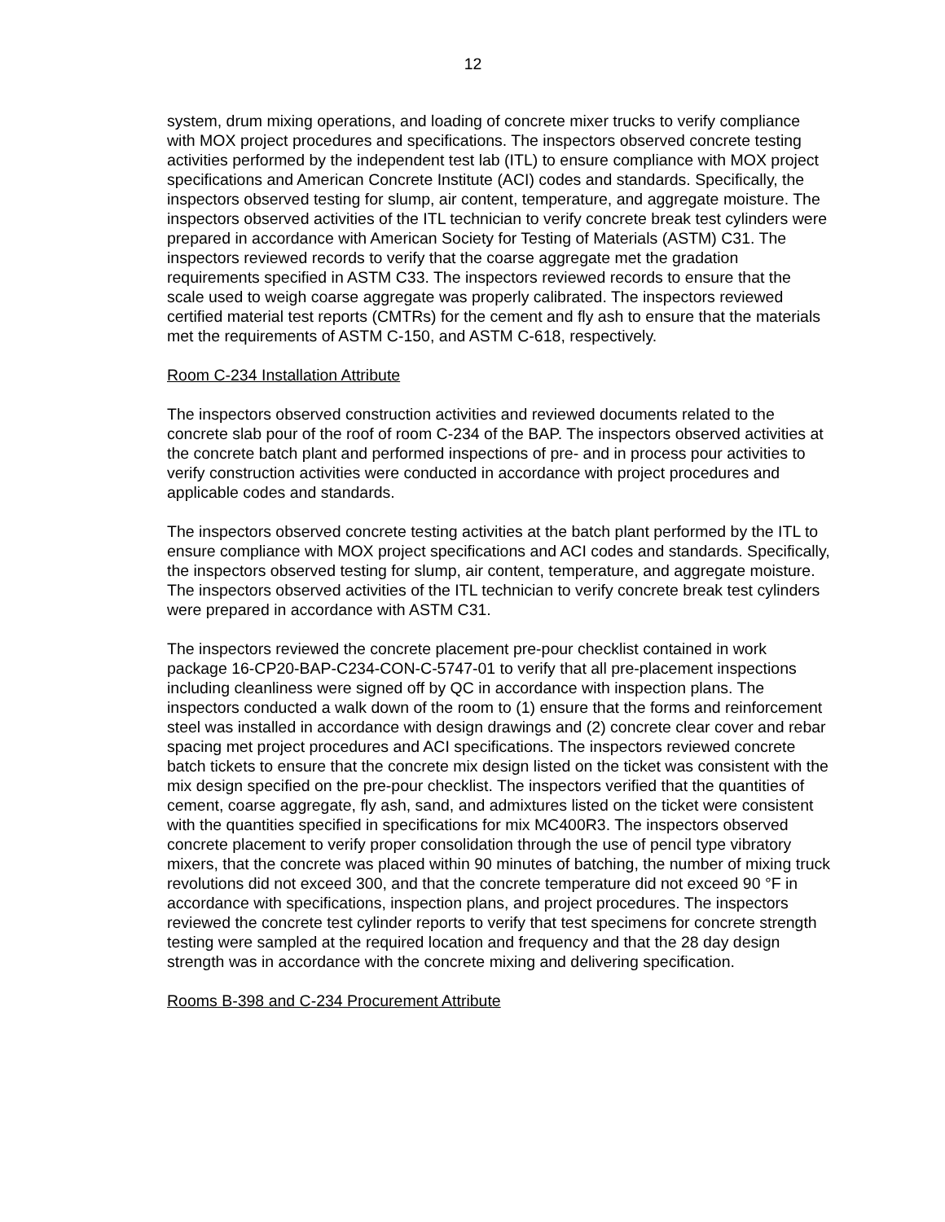12
system, drum mixing operations, and loading of concrete mixer trucks to verify compliance with MOX project procedures and specifications. The inspectors observed concrete testing activities performed by the independent test lab (ITL) to ensure compliance with MOX project specifications and American Concrete Institute (ACI) codes and standards. Specifically, the inspectors observed testing for slump, air content, temperature, and aggregate moisture. The inspectors observed activities of the ITL technician to verify concrete break test cylinders were prepared in accordance with American Society for Testing of Materials (ASTM) C31. The inspectors reviewed records to verify that the coarse aggregate met the gradation requirements specified in ASTM C33. The inspectors reviewed records to ensure that the scale used to weigh coarse aggregate was properly calibrated. The inspectors reviewed certified material test reports (CMTRs) for the cement and fly ash to ensure that the materials met the requirements of ASTM C-150, and ASTM C-618, respectively.
Room C-234 Installation Attribute
The inspectors observed construction activities and reviewed documents related to the concrete slab pour of the roof of room C-234 of the BAP. The inspectors observed activities at the concrete batch plant and performed inspections of pre- and in process pour activities to verify construction activities were conducted in accordance with project procedures and applicable codes and standards.
The inspectors observed concrete testing activities at the batch plant performed by the ITL to ensure compliance with MOX project specifications and ACI codes and standards. Specifically, the inspectors observed testing for slump, air content, temperature, and aggregate moisture. The inspectors observed activities of the ITL technician to verify concrete break test cylinders were prepared in accordance with ASTM C31.
The inspectors reviewed the concrete placement pre-pour checklist contained in work package 16-CP20-BAP-C234-CON-C-5747-01 to verify that all pre-placement inspections including cleanliness were signed off by QC in accordance with inspection plans. The inspectors conducted a walk down of the room to (1) ensure that the forms and reinforcement steel was installed in accordance with design drawings and (2) concrete clear cover and rebar spacing met project procedures and ACI specifications. The inspectors reviewed concrete batch tickets to ensure that the concrete mix design listed on the ticket was consistent with the mix design specified on the pre-pour checklist. The inspectors verified that the quantities of cement, coarse aggregate, fly ash, sand, and admixtures listed on the ticket were consistent with the quantities specified in specifications for mix MC400R3. The inspectors observed concrete placement to verify proper consolidation through the use of pencil type vibratory mixers, that the concrete was placed within 90 minutes of batching, the number of mixing truck revolutions did not exceed 300, and that the concrete temperature did not exceed 90 °F in accordance with specifications, inspection plans, and project procedures. The inspectors reviewed the concrete test cylinder reports to verify that test specimens for concrete strength testing were sampled at the required location and frequency and that the 28 day design strength was in accordance with the concrete mixing and delivering specification.
Rooms B-398 and C-234 Procurement Attribute